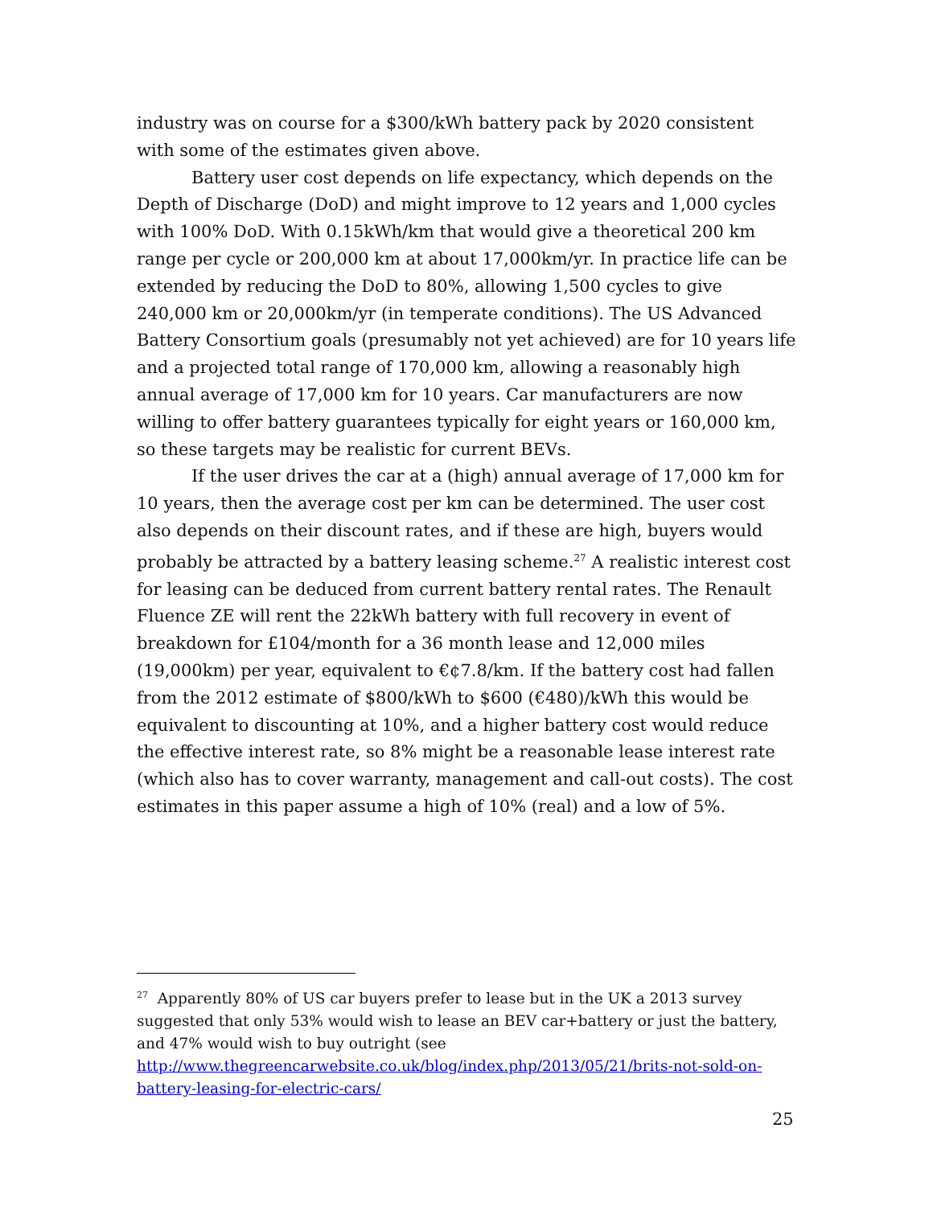industry was on course for a $300/kWh battery pack by 2020 consistent with some of the estimates given above.
Battery user cost depends on life expectancy, which depends on the Depth of Discharge (DoD) and might improve to 12 years and 1,000 cycles with 100% DoD. With 0.15kWh/km that would give a theoretical 200 km range per cycle or 200,000 km at about 17,000km/yr. In practice life can be extended by reducing the DoD to 80%, allowing 1,500 cycles to give 240,000 km or 20,000km/yr (in temperate conditions). The US Advanced Battery Consortium goals (presumably not yet achieved) are for 10 years life and a projected total range of 170,000 km, allowing a reasonably high annual average of 17,000 km for 10 years. Car manufacturers are now willing to offer battery guarantees typically for eight years or 160,000 km, so these targets may be realistic for current BEVs.
If the user drives the car at a (high) annual average of 17,000 km for 10 years, then the average cost per km can be determined. The user cost also depends on their discount rates, and if these are high, buyers would probably be attracted by a battery leasing scheme.<sup>27</sup> A realistic interest cost for leasing can be deduced from current battery rental rates. The Renault Fluence ZE will rent the 22kWh battery with full recovery in event of breakdown for £104/month for a 36 month lease and 12,000 miles (19,000km) per year, equivalent to €¢7.8/km. If the battery cost had fallen from the 2012 estimate of $800/kWh to $600 (€480)/kWh this would be equivalent to discounting at 10%, and a higher battery cost would reduce the effective interest rate, so 8% might be a reasonable lease interest rate (which also has to cover warranty, management and call-out costs). The cost estimates in this paper assume a high of 10% (real) and a low of 5%.
<sup>27</sup> Apparently 80% of US car buyers prefer to lease but in the UK a 2013 survey suggested that only 53% would wish to lease an BEV car+battery or just the battery, and 47% would wish to buy outright (see http://www.thegreencarwebsite.co.uk/blog/index.php/2013/05/21/brits-not-sold-on-battery-leasing-for-electric-cars/
25